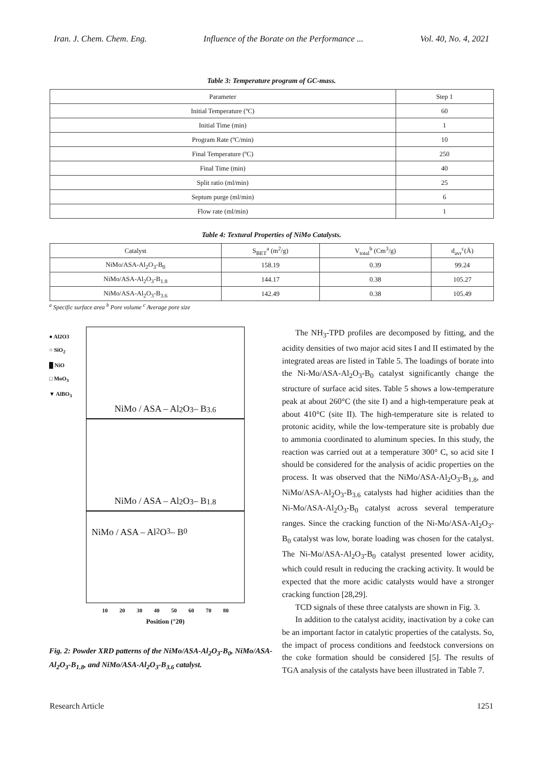Iran. J. Chem. Chem. Eng. Influence of the Borate on the Performance ... Vol. 40, No. 4, 2021
Table 3: Temperature program of GC-mass.
| Parameter | Step 1 |
| --- | --- |
| Initial Temperature (ºC) | 60 |
| Initial Time (min) | 1 |
| Program Rate (ºC/min) | 10 |
| Final Temperature (ºC) | 250 |
| Final Time (min) | 40 |
| Split ratio (ml/min) | 25 |
| Septum purge (ml/min) | 6 |
| Flow rate (ml/min) | 1 |
Table 4: Textural Properties of NiMo Catalysts.
| Catalyst | S<sub>BET</sub><sup>a</sup> (m<sup>2</sup>/g) | V<sub>total</sub><sup>b</sup> (Cm<sup>3</sup>/g) | d<sub>avr</sub><sup>c</sup>(Å) |
| --- | --- | --- | --- |
| NiMo/ASA-Al<sub>2</sub>O<sub>3</sub>-B<sub>0</sub> | 158.19 | 0.39 | 99.24 |
| NiMo/ASA-Al<sub>2</sub>O<sub>3</sub>-B<sub>1.8</sub> | 144.17 | 0.38 | 105.27 |
| NiMo/ASA-Al<sub>2</sub>O<sub>3</sub>-B<sub>3.6</sub> | 142.49 | 0.38 | 105.49 |
<sup>a</sup> Specific surface area <sup>b</sup> Pore volume <sup>c</sup> Average pore size
● Al2O3
○ SiO<sub>2</sub>
█ NiO
□ MoO<sub>3</sub>
▼ AlBO<sub>3</sub>
NiMo / ASA – Al<sub>2</sub>O<sub>3</sub> – B<sub>3.6</sub>
NiMo / ASA – Al<sub>2</sub>O<sub>3</sub> – B<sub>1.8</sub>
NiMo / ASA – Al<sub>2</sub>O<sub>3</sub> – B<sub>0</sub>
10 20 30 40 50 60 70 80
Position (°2θ)
Fig. 2: Powder XRD patterns of the NiMo/ASA-Al<sub>2</sub>O<sub>3</sub>-B<sub>0</sub>, NiMo/ASA-Al<sub>2</sub>O<sub>3</sub>-B<sub>1.8</sub>, and NiMo/ASA-Al<sub>2</sub>O<sub>3</sub>-B<sub>3.6</sub> catalyst.
The NH<sub>3</sub>-TPD profiles are decomposed by fitting, and the acidity densities of two major acid sites I and II estimated by the integrated areas are listed in Table 5. The loadings of borate into the Ni-Mo/ASA-Al<sub>2</sub>O<sub>3</sub>-B<sub>0</sub> catalyst significantly change the structure of surface acid sites. Table 5 shows a low-temperature peak at about 260°C (the site I) and a high-temperature peak at about 410°C (site II). The high-temperature site is related to protonic acidity, while the low-temperature site is probably due to ammonia coordinated to aluminum species. In this study, the reaction was carried out at a temperature 300° C, so acid site I should be considered for the analysis of acidic properties on the process. It was observed that the NiMo/ASA-Al<sub>2</sub>O<sub>3</sub>-B<sub>1.8</sub>, and NiMo/ASA-Al<sub>2</sub>O<sub>3</sub>-B<sub>3.6</sub> catalysts had higher acidities than the Ni-Mo/ASA-Al<sub>2</sub>O<sub>3</sub>-B<sub>0</sub> catalyst across several temperature ranges. Since the cracking function of the Ni-Mo/ASA-Al<sub>2</sub>O<sub>3</sub>-B<sub>0</sub> catalyst was low, borate loading was chosen for the catalyst. The Ni-Mo/ASA-Al<sub>2</sub>O<sub>3</sub>-B<sub>0</sub> catalyst presented lower acidity, which could result in reducing the cracking activity. It would be expected that the more acidic catalysts would have a stronger cracking function [28,29].
TCD signals of these three catalysts are shown in Fig. 3.
In addition to the catalyst acidity, inactivation by a coke can be an important factor in catalytic properties of the catalysts. So, the impact of process conditions and feedstock conversions on the coke formation should be considered [5]. The results of TGA analysis of the catalysts have been illustrated in Table 7.
Research Article 1251